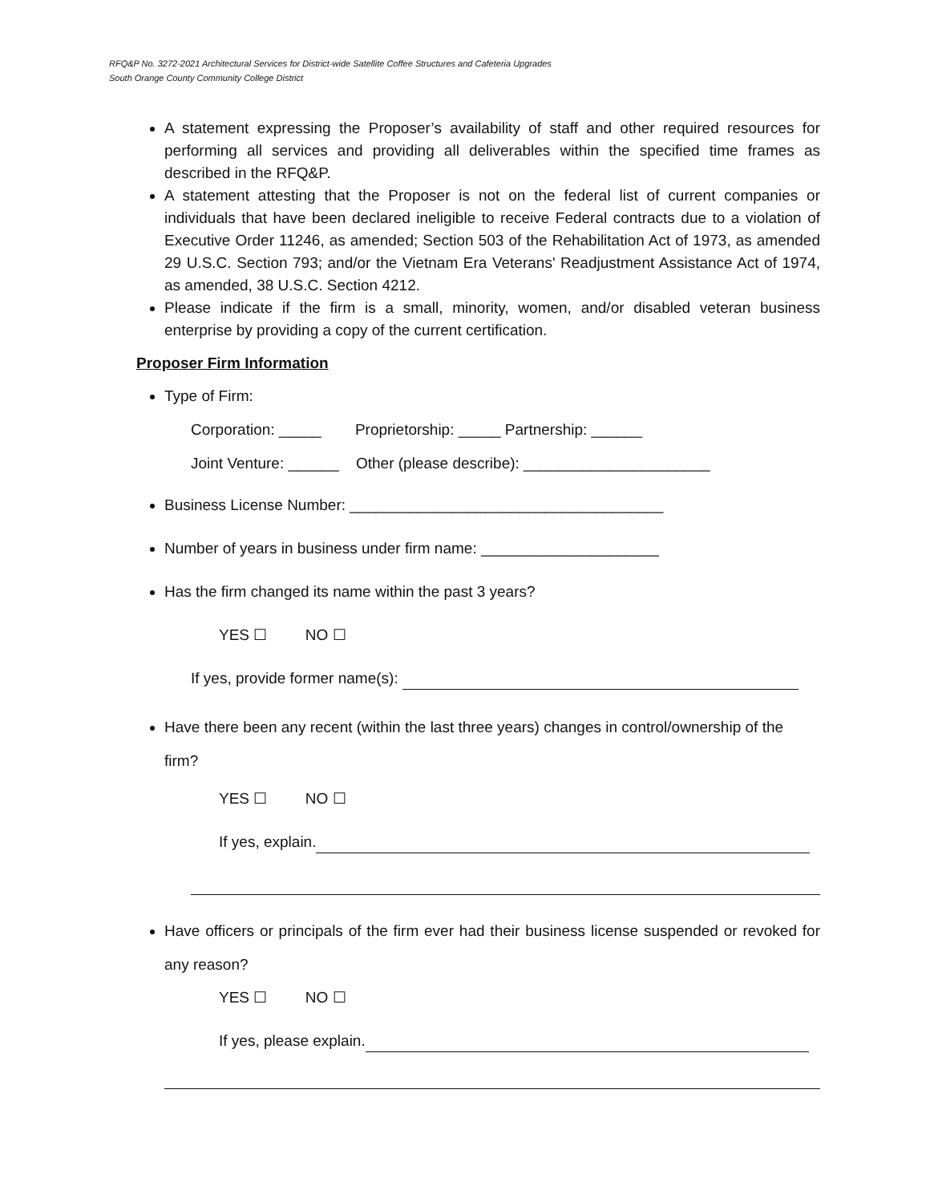RFQ&P No. 3272-2021 Architectural Services for District-wide Satellite Coffee Structures and Cafeteria Upgrades
South Orange County Community College District
A statement expressing the Proposer’s availability of staff and other required resources for performing all services and providing all deliverables within the specified time frames as described in the RFQ&P.
A statement attesting that the Proposer is not on the federal list of current companies or individuals that have been declared ineligible to receive Federal contracts due to a violation of Executive Order 11246, as amended; Section 503 of the Rehabilitation Act of 1973, as amended 29 U.S.C. Section 793; and/or the Vietnam Era Veterans' Readjustment Assistance Act of 1974, as amended, 38 U.S.C. Section 4212.
Please indicate if the firm is a small, minority, women, and/or disabled veteran business enterprise by providing a copy of the current certification.
Proposer Firm Information
Type of Firm:
Corporation: _____ Proprietorship: _____ Partnership: ______
Joint Venture: ______ Other (please describe): ______________________
Business License Number: _____________________________________
Number of years in business under firm name: _____________________
Has the firm changed its name within the past 3 years?
YES ☐ NO ☐
If yes, provide former name(s):
Have there been any recent (within the last three years) changes in control/ownership of the firm?
YES ☐ NO ☐
If yes, explain.
Have officers or principals of the firm ever had their business license suspended or revoked for any reason?
YES ☐ NO ☐
If yes, please explain.